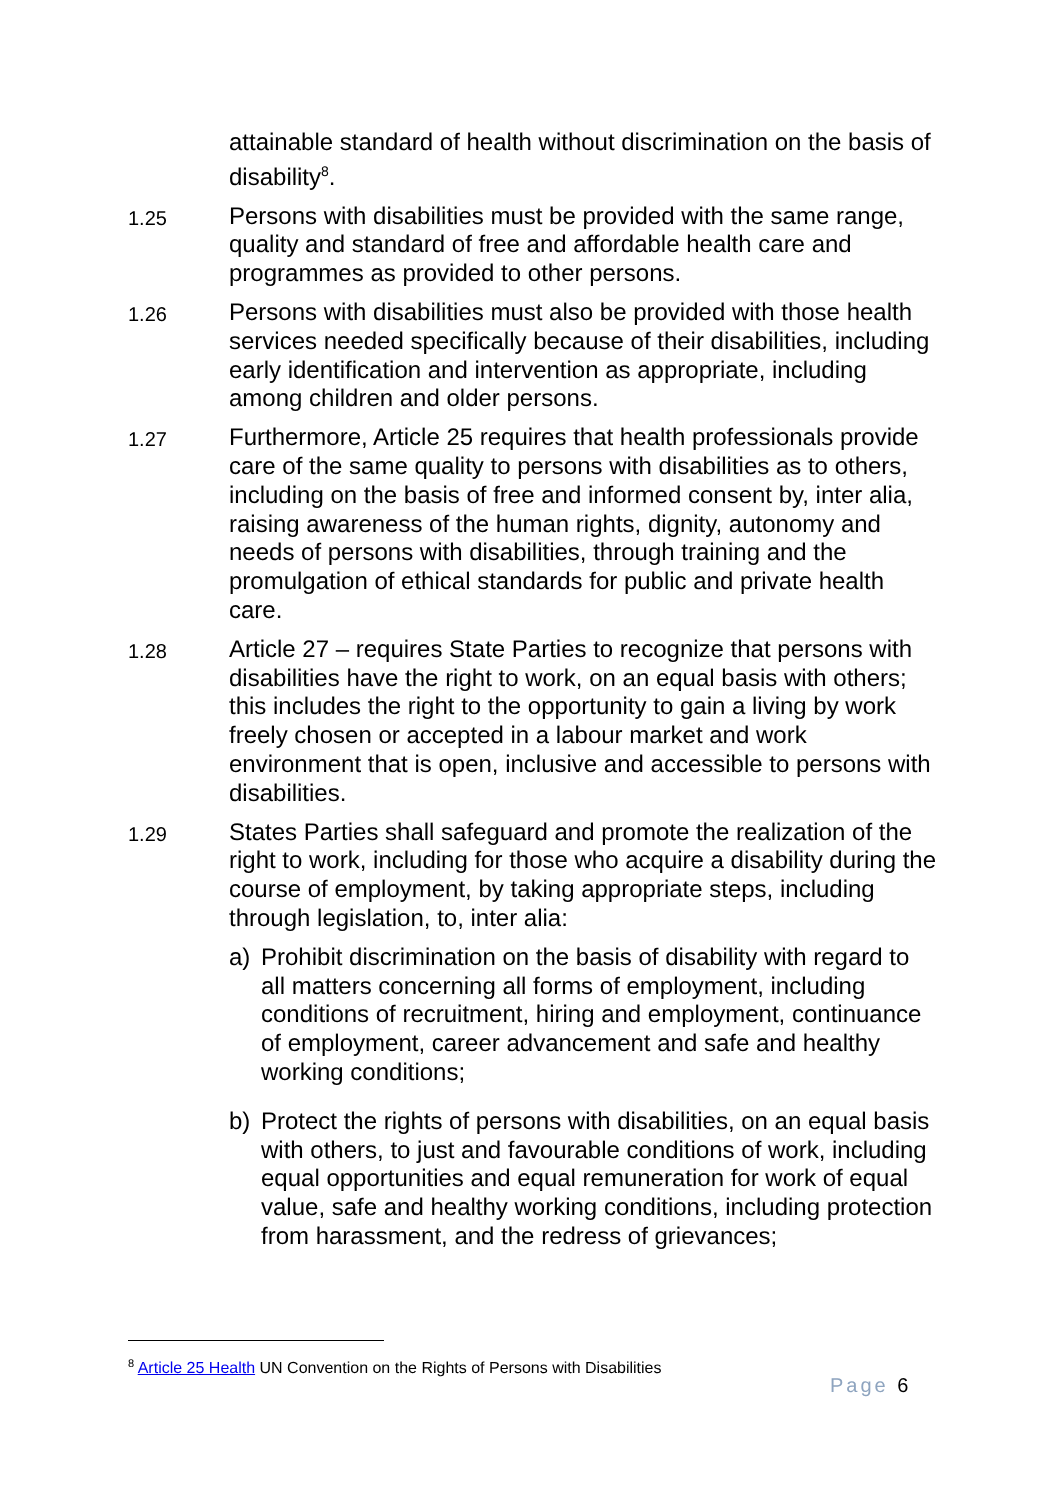attainable standard of health without discrimination on the basis of disability<sup>8</sup>.
1.25
Persons with disabilities must be provided with the same range, quality and standard of free and affordable health care and programmes as provided to other persons.
1.26
Persons with disabilities must also be provided with those health services needed specifically because of their disabilities, including early identification and intervention as appropriate, including among children and older persons.
1.27
Furthermore, Article 25 requires that health professionals provide care of the same quality to persons with disabilities as to others, including on the basis of free and informed consent by, inter alia, raising awareness of the human rights, dignity, autonomy and needs of persons with disabilities, through training and the promulgation of ethical standards for public and private health care.
1.28
Article 27 – requires State Parties to recognize that persons with disabilities have the right to work, on an equal basis with others; this includes the right to the opportunity to gain a living by work freely chosen or accepted in a labour market and work environment that is open, inclusive and accessible to persons with disabilities.
1.29
States Parties shall safeguard and promote the realization of the right to work, including for those who acquire a disability during the course of employment, by taking appropriate steps, including through legislation, to, inter alia:
a) Prohibit discrimination on the basis of disability with regard to all matters concerning all forms of employment, including conditions of recruitment, hiring and employment, continuance of employment, career advancement and safe and healthy working conditions;
b) Protect the rights of persons with disabilities, on an equal basis with others, to just and favourable conditions of work, including equal opportunities and equal remuneration for work of equal value, safe and healthy working conditions, including protection from harassment, and the redress of grievances;
<sup>8</sup> Article 25 Health UN Convention on the Rights of Persons with Disabilities
Page 6